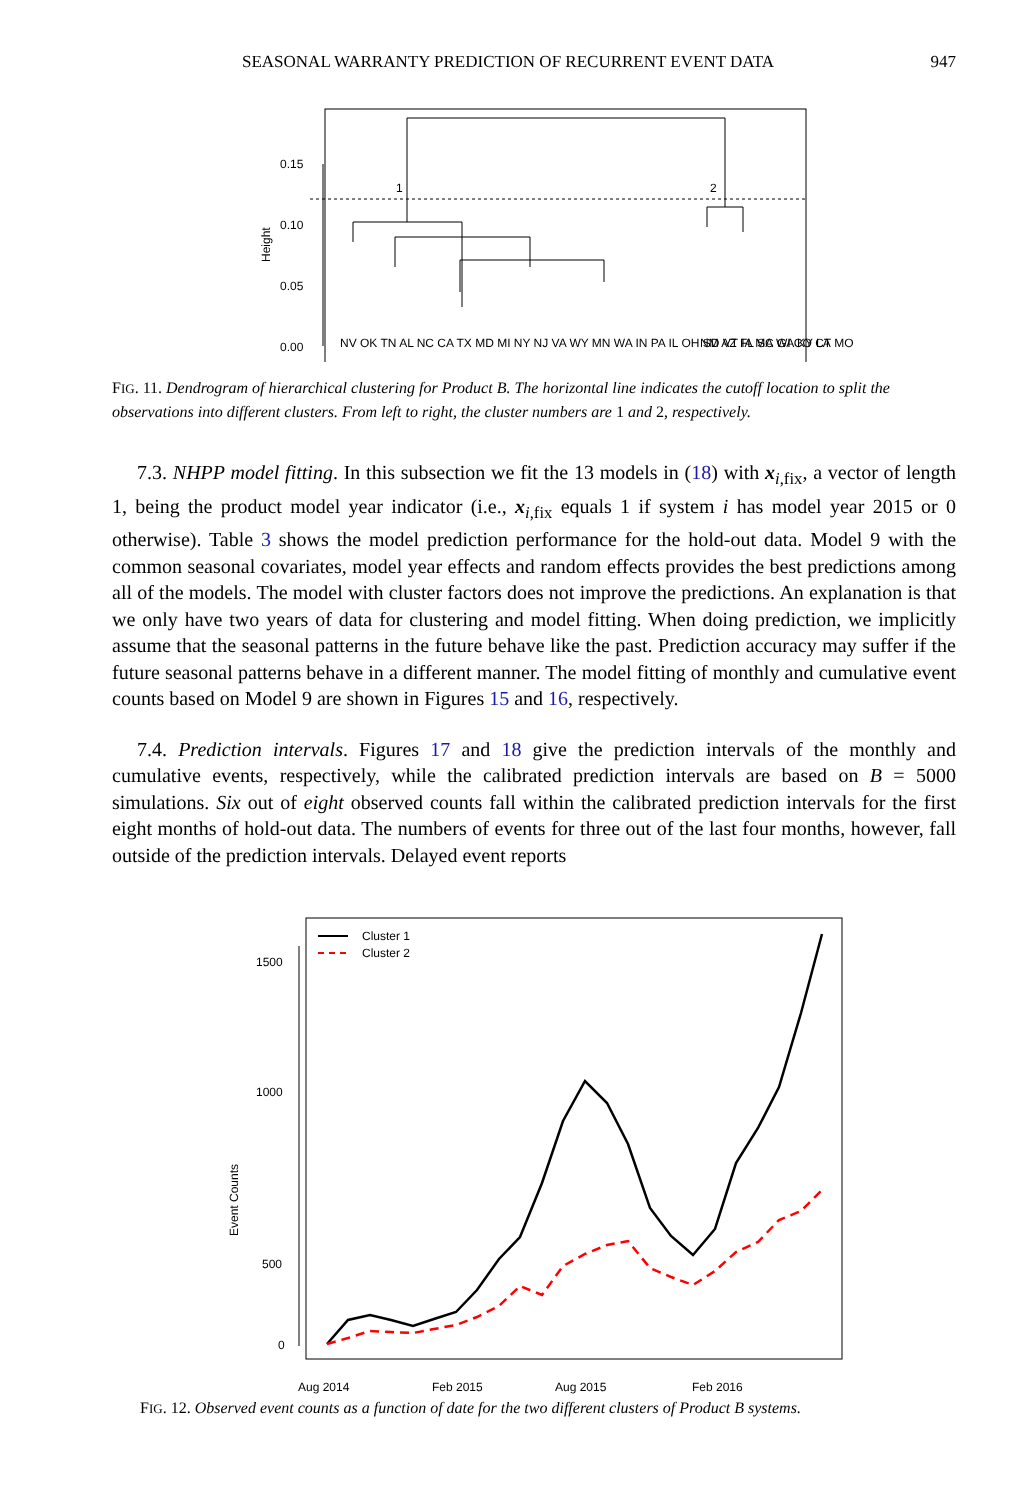SEASONAL WARRANTY PREDICTION OF RECURRENT EVENT DATA 947
0.15
0.10
0.05
0.00
1
2
Height
NV OK TN AL NC CA TX MD MI NY NJ VA WY MN WA IN PA IL OH SD VT IA MA WI CO CT MO
NM AZ FL SC GA KY LA
FIG. 11. Dendrogram of hierarchical clustering for Product B. The horizontal line indicates the cutoff location to split the observations into different clusters. From left to right, the cluster numbers are 1 and 2, respectively.
7.3. NHPP model fitting. In this subsection we fit the 13 models in (18) with x<sub>i,fix</sub>, a vector of length 1, being the product model year indicator (i.e., x<sub>i,fix</sub> equals 1 if system i has model year 2015 or 0 otherwise). Table 3 shows the model prediction performance for the hold-out data. Model 9 with the common seasonal covariates, model year effects and random effects provides the best predictions among all of the models. The model with cluster factors does not improve the predictions. An explanation is that we only have two years of data for clustering and model fitting. When doing prediction, we implicitly assume that the seasonal patterns in the future behave like the past. Prediction accuracy may suffer if the future seasonal patterns behave in a different manner. The model fitting of monthly and cumulative event counts based on Model 9 are shown in Figures 15 and 16, respectively.
7.4. Prediction intervals. Figures 17 and 18 give the prediction intervals of the monthly and cumulative events, respectively, while the calibrated prediction intervals are based on B = 5000 simulations. Six out of eight observed counts fall within the calibrated prediction intervals for the first eight months of hold-out data. The numbers of events for three out of the last four months, however, fall outside of the prediction intervals. Delayed event reports
1500
1000
500
0
Event Counts
Aug 2014
Feb 2015
Aug 2015
Feb 2016
Cluster 1
Cluster 2
FIG. 12. Observed event counts as a function of date for the two different clusters of Product B systems.